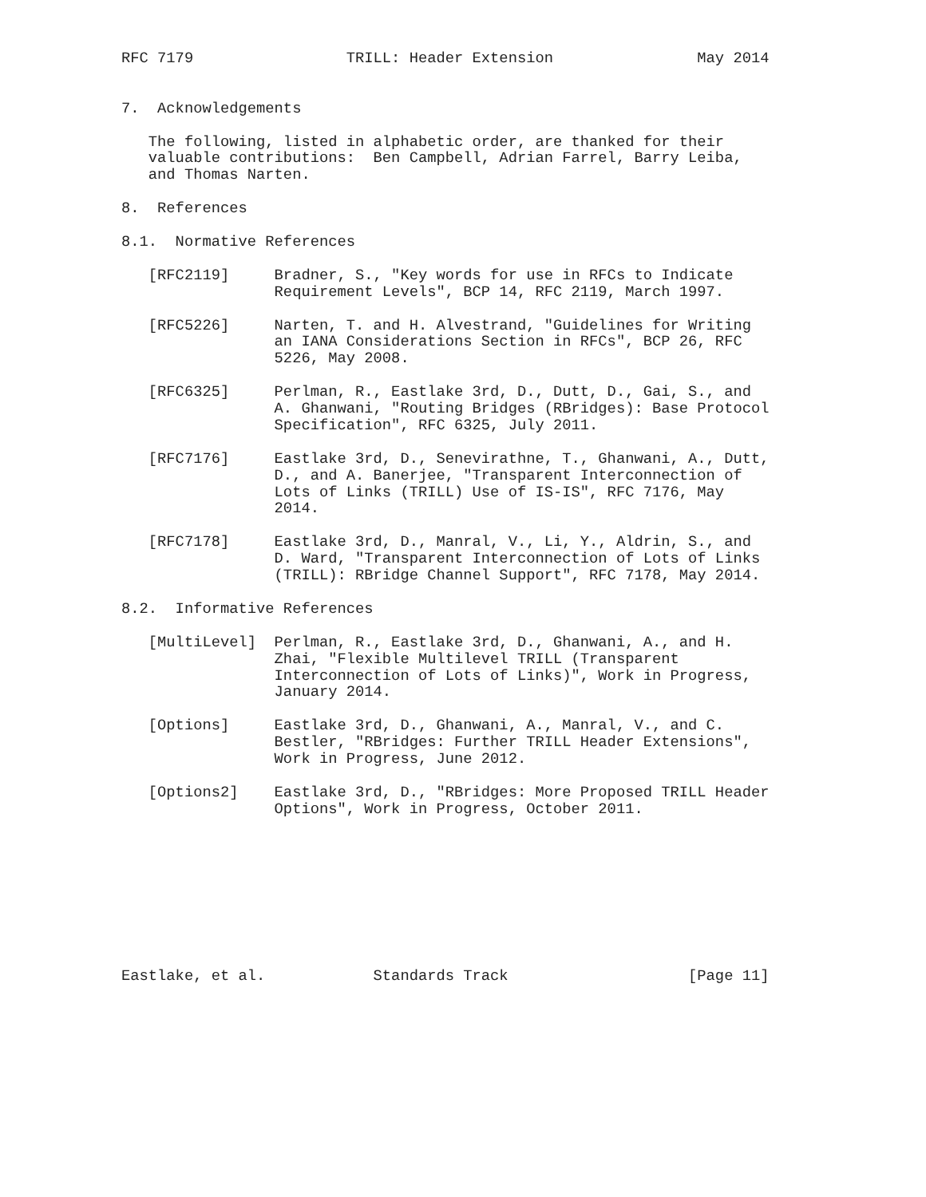RFC 7179                 TRILL: Header Extension                May 2014


7.  Acknowledgements

   The following, listed in alphabetic order, are thanked for their
   valuable contributions:  Ben Campbell, Adrian Farrel, Barry Leiba,
   and Thomas Narten.

8.  References

8.1.  Normative References

   [RFC2119]     Bradner, S., "Key words for use in RFCs to Indicate
                 Requirement Levels", BCP 14, RFC 2119, March 1997.

   [RFC5226]     Narten, T. and H. Alvestrand, "Guidelines for Writing
                 an IANA Considerations Section in RFCs", BCP 26, RFC
                 5226, May 2008.

   [RFC6325]     Perlman, R., Eastlake 3rd, D., Dutt, D., Gai, S., and
                 A. Ghanwani, "Routing Bridges (RBridges): Base Protocol
                 Specification", RFC 6325, July 2011.

   [RFC7176]     Eastlake 3rd, D., Senevirathne, T., Ghanwani, A., Dutt,
                 D., and A. Banerjee, "Transparent Interconnection of
                 Lots of Links (TRILL) Use of IS-IS", RFC 7176, May
                 2014.

   [RFC7178]     Eastlake 3rd, D., Manral, V., Li, Y., Aldrin, S., and
                 D. Ward, "Transparent Interconnection of Lots of Links
                 (TRILL): RBridge Channel Support", RFC 7178, May 2014.

8.2.  Informative References

   [MultiLevel]  Perlman, R., Eastlake 3rd, D., Ghanwani, A., and H.
                 Zhai, "Flexible Multilevel TRILL (Transparent
                 Interconnection of Lots of Links)", Work in Progress,
                 January 2014.

   [Options]     Eastlake 3rd, D., Ghanwani, A., Manral, V., and C.
                 Bestler, "RBridges: Further TRILL Header Extensions",
                 Work in Progress, June 2012.

   [Options2]    Eastlake 3rd, D., "RBridges: More Proposed TRILL Header
                 Options", Work in Progress, October 2011.









Eastlake, et al.            Standards Track                    [Page 11]